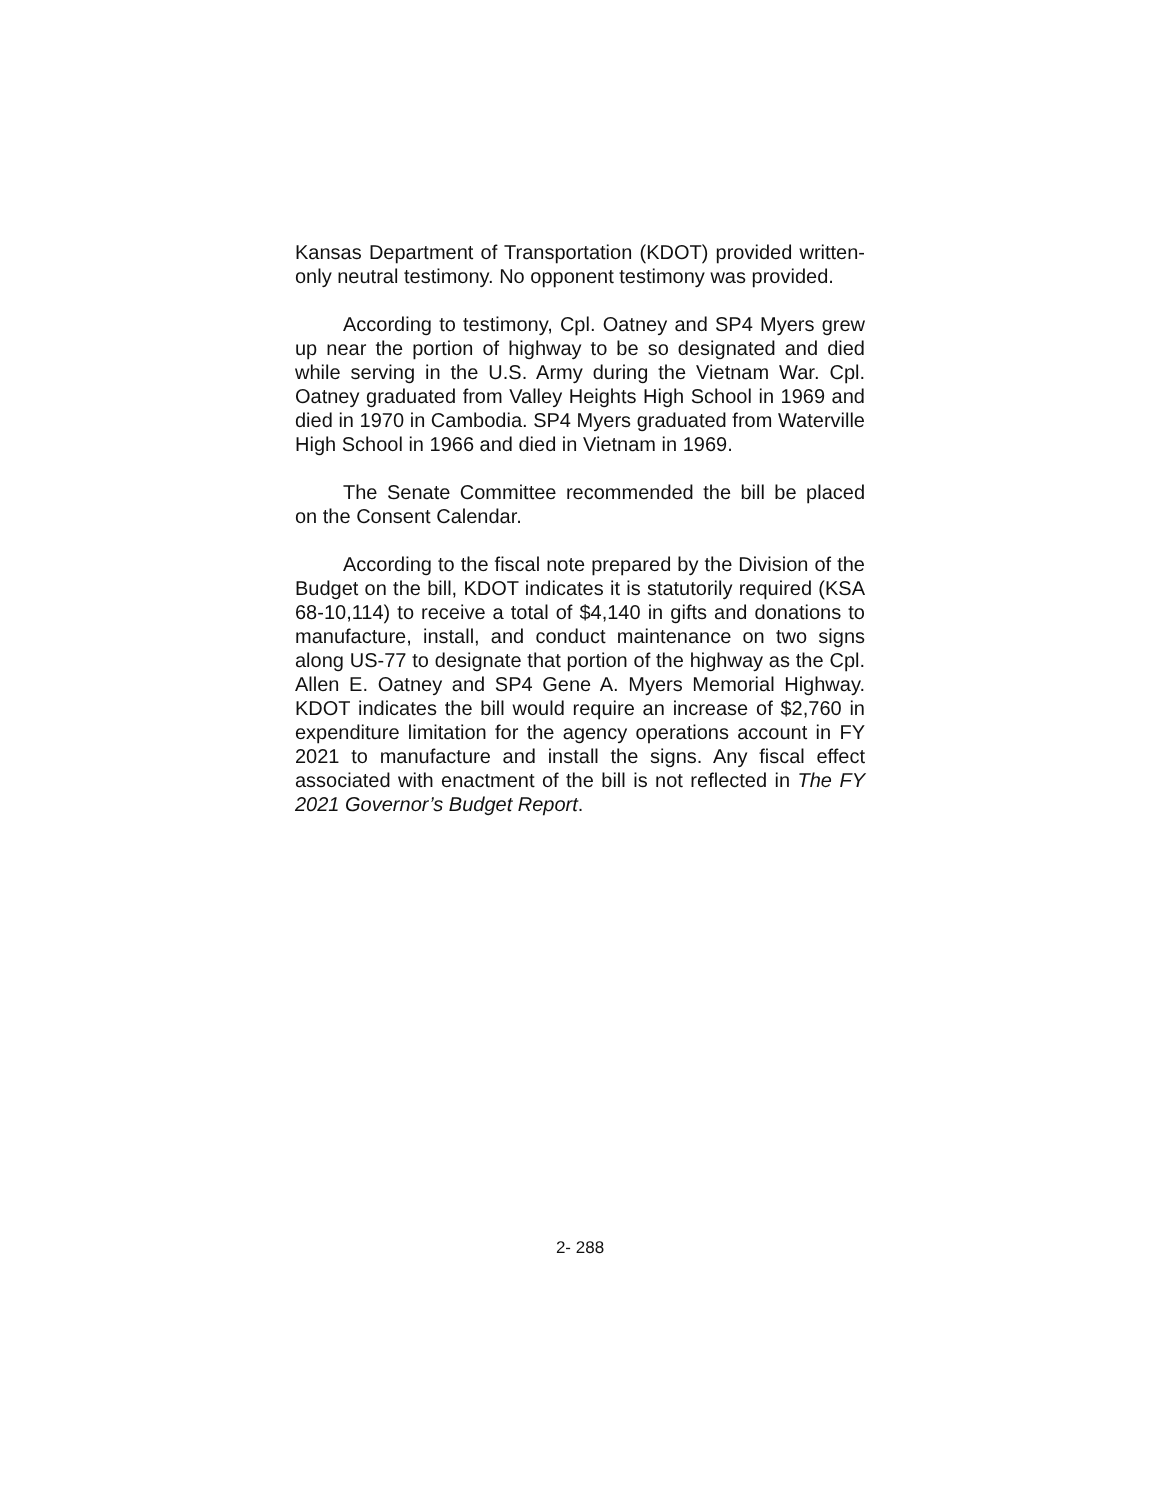Kansas Department of Transportation (KDOT) provided written-only neutral testimony. No opponent testimony was provided.
According to testimony, Cpl. Oatney and SP4 Myers grew up near the portion of highway to be so designated and died while serving in the U.S. Army during the Vietnam War. Cpl. Oatney graduated from Valley Heights High School in 1969 and died in 1970 in Cambodia. SP4 Myers graduated from Waterville High School in 1966 and died in Vietnam in 1969.
The Senate Committee recommended the bill be placed on the Consent Calendar.
According to the fiscal note prepared by the Division of the Budget on the bill, KDOT indicates it is statutorily required (KSA 68-10,114) to receive a total of $4,140 in gifts and donations to manufacture, install, and conduct maintenance on two signs along US-77 to designate that portion of the highway as the Cpl. Allen E. Oatney and SP4 Gene A. Myers Memorial Highway. KDOT indicates the bill would require an increase of $2,760 in expenditure limitation for the agency operations account in FY 2021 to manufacture and install the signs. Any fiscal effect associated with enactment of the bill is not reflected in The FY 2021 Governor’s Budget Report.
2- 288